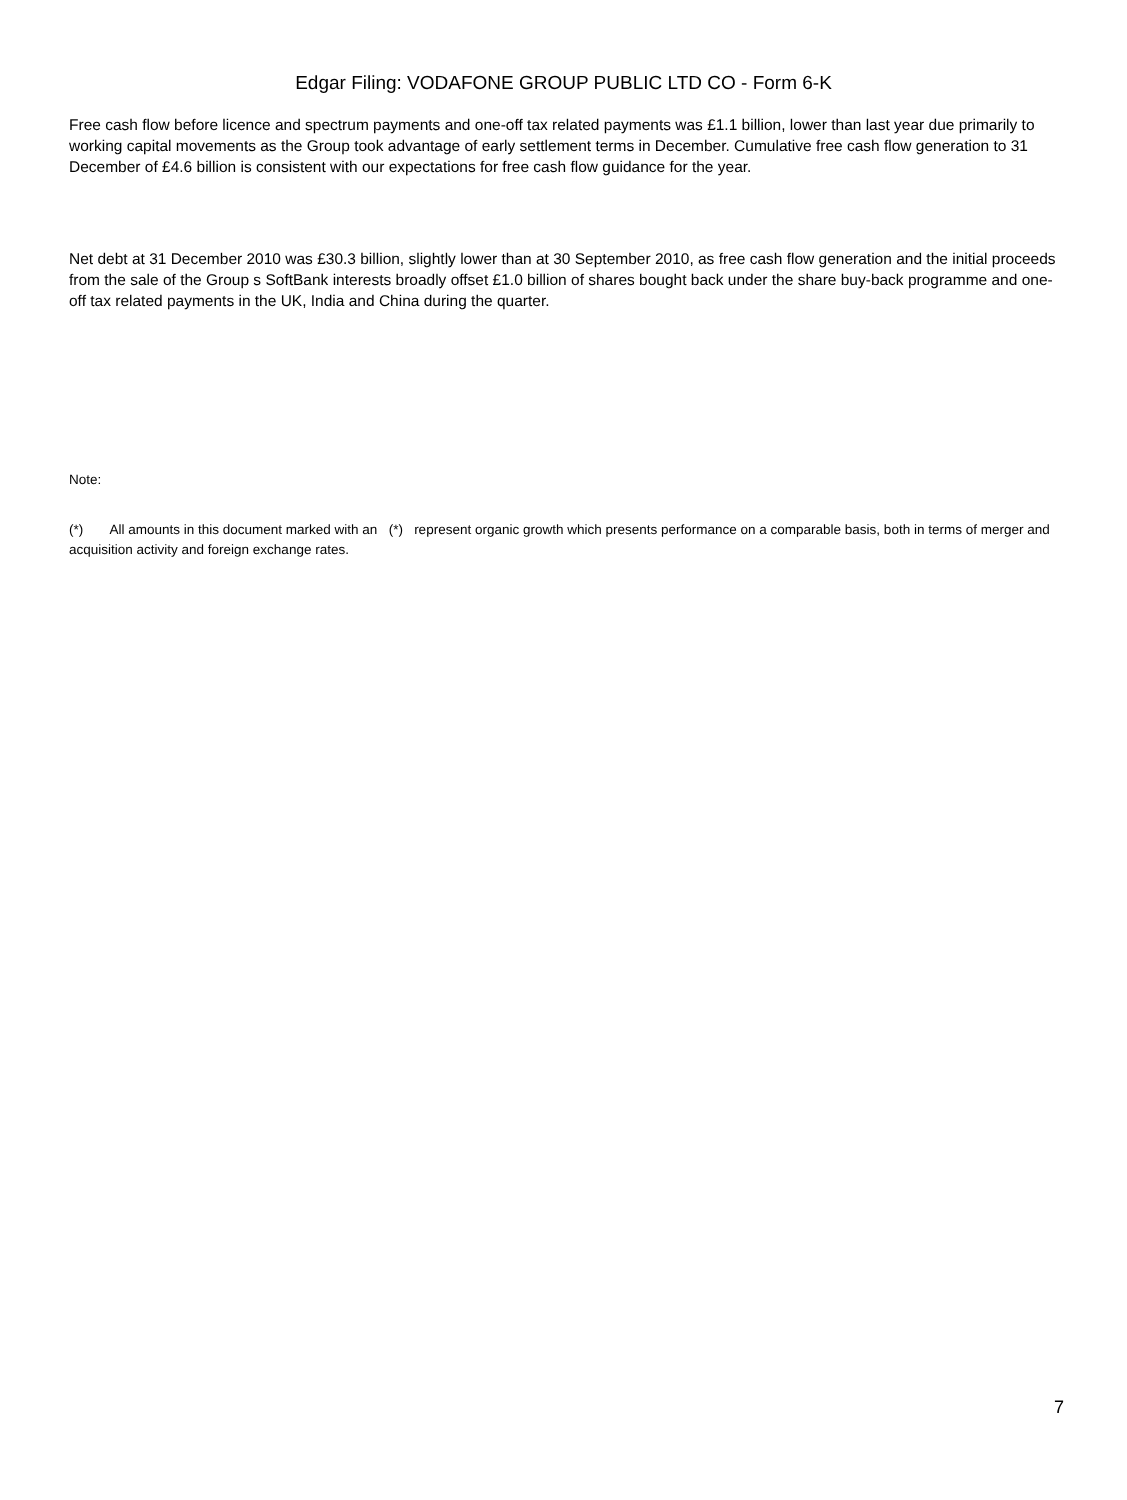Edgar Filing: VODAFONE GROUP PUBLIC LTD CO - Form 6-K
Free cash flow before licence and spectrum payments and one-off tax related payments was £1.1 billion, lower than last year due primarily to working capital movements as the Group took advantage of early settlement terms in December. Cumulative free cash flow generation to 31 December of £4.6 billion is consistent with our expectations for free cash flow guidance for the year.
Net debt at 31 December 2010 was £30.3 billion, slightly lower than at 30 September 2010, as free cash flow generation and the initial proceeds from the sale of the Group s SoftBank interests broadly offset £1.0 billion of shares bought back under the share buy-back programme and one-off tax related payments in the UK, India and China during the quarter.
Note:
(*) All amounts in this document marked with an (*) represent organic growth which presents performance on a comparable basis, both in terms of merger and acquisition activity and foreign exchange rates.
7